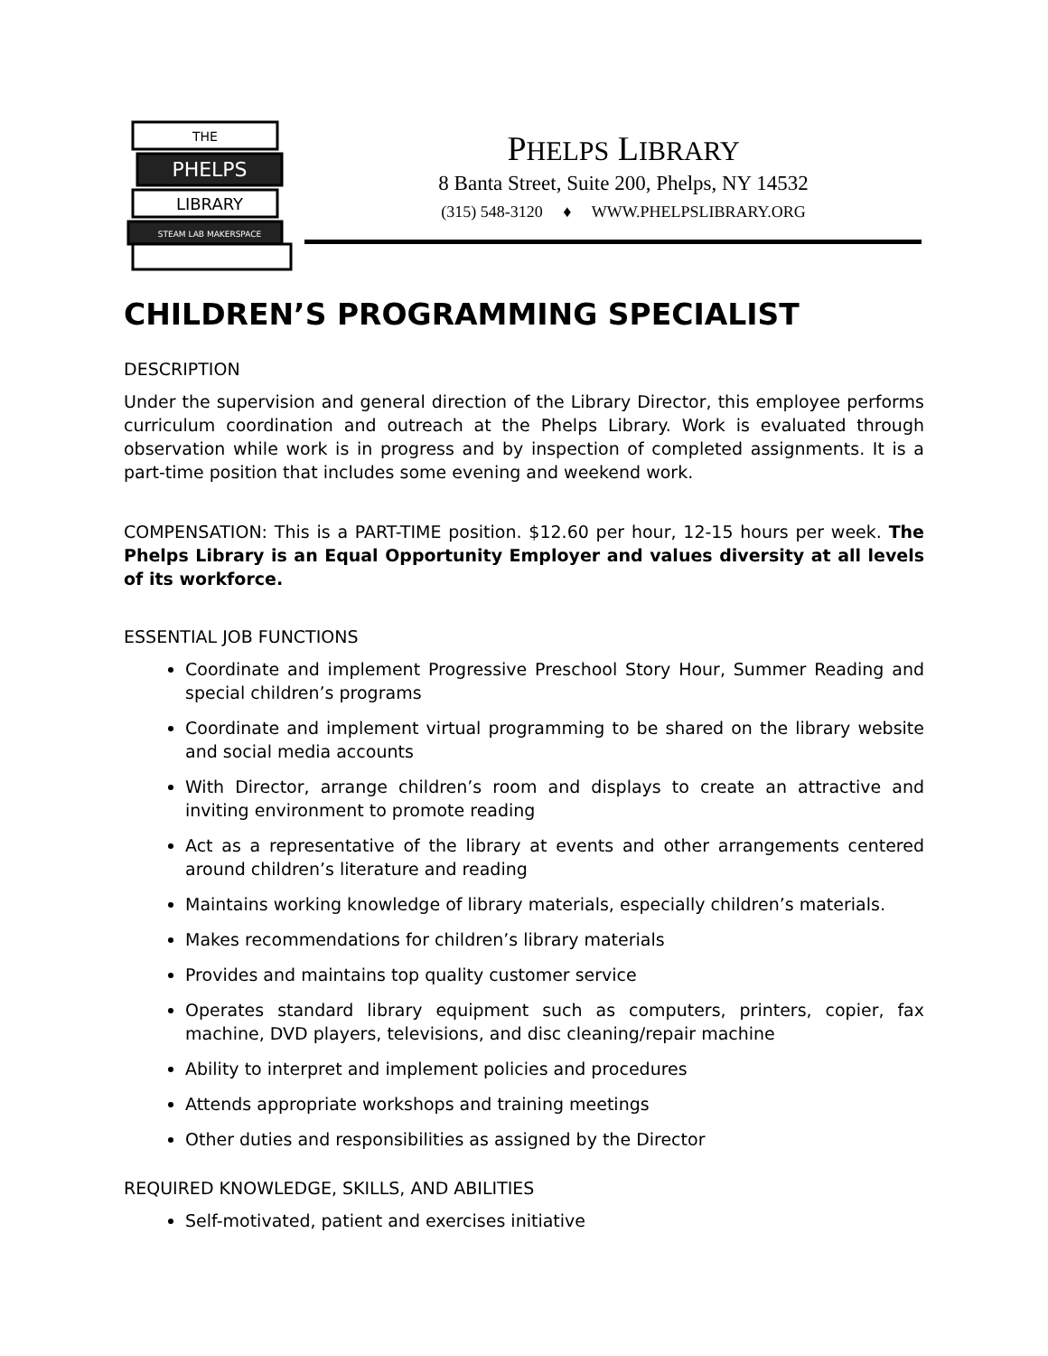THE
PHELPS
LIBRARY
STEAM LAB MAKERSPACE
PHELPS LIBRARY
8 Banta Street, Suite 200, Phelps, NY 14532
(315) 548-3120 ♦ WWW.PHELPSLIBRARY.ORG
CHILDREN’S PROGRAMMING SPECIALIST
DESCRIPTION
Under the supervision and general direction of the Library Director, this employee performs curriculum coordination and outreach at the Phelps Library. Work is evaluated through observation while work is in progress and by inspection of completed assignments. It is a part-time position that includes some evening and weekend work.
COMPENSATION: This is a PART-TIME position. $12.60 per hour, 12-15 hours per week. The Phelps Library is an Equal Opportunity Employer and values diversity at all levels of its workforce.
ESSENTIAL JOB FUNCTIONS
Coordinate and implement Progressive Preschool Story Hour, Summer Reading and special children’s programs
Coordinate and implement virtual programming to be shared on the library website and social media accounts
With Director, arrange children’s room and displays to create an attractive and inviting environment to promote reading
Act as a representative of the library at events and other arrangements centered around children’s literature and reading
Maintains working knowledge of library materials, especially children’s materials.
Makes recommendations for children’s library materials
Provides and maintains top quality customer service
Operates standard library equipment such as computers, printers, copier, fax machine, DVD players, televisions, and disc cleaning/repair machine
Ability to interpret and implement policies and procedures
Attends appropriate workshops and training meetings
Other duties and responsibilities as assigned by the Director
REQUIRED KNOWLEDGE, SKILLS, AND ABILITIES
Self-motivated, patient and exercises initiative